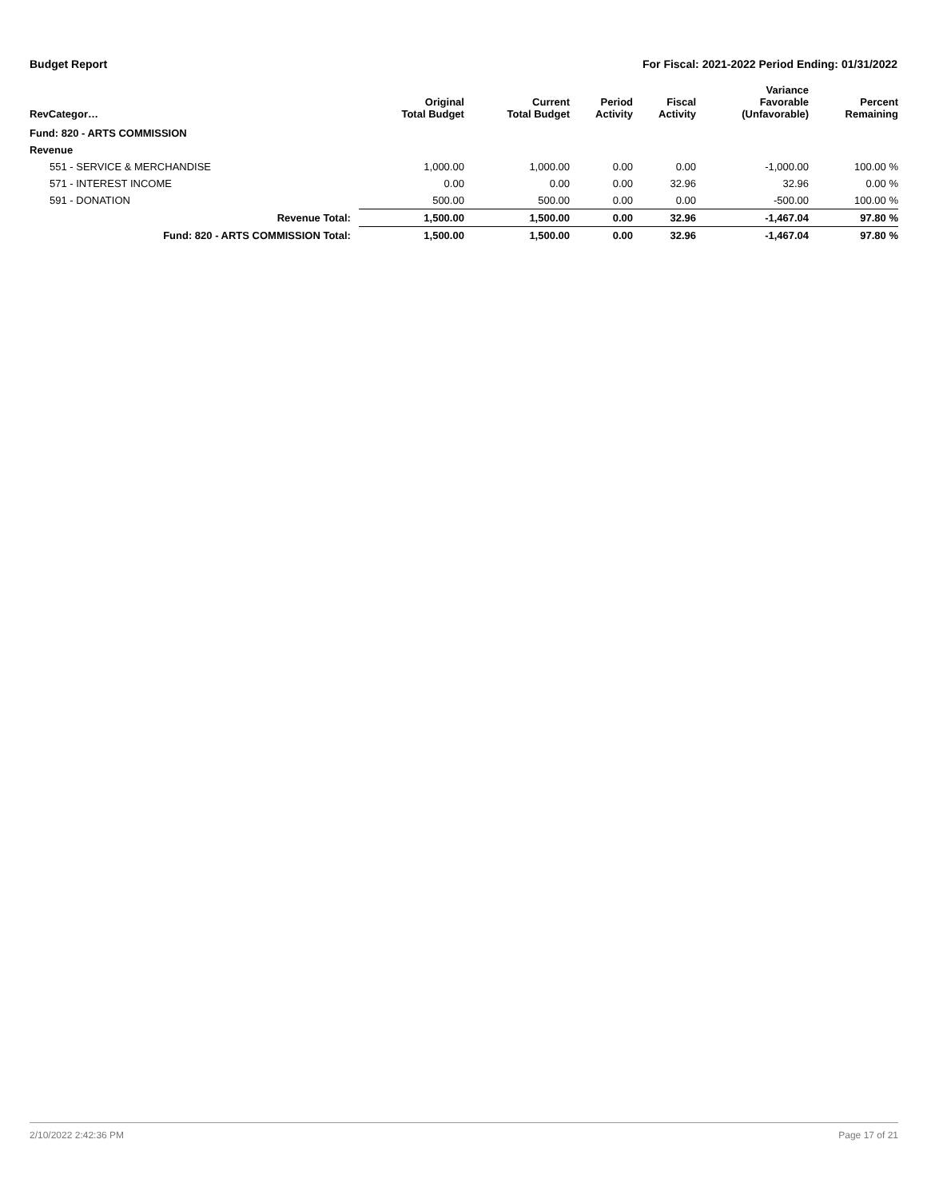Budget Report For Fiscal: 2021-2022 Period Ending: 01/31/2022
| RevCategor… | Original Total Budget | Current Total Budget | Period Activity | Fiscal Activity | Variance Favorable (Unfavorable) | Percent Remaining |
| --- | --- | --- | --- | --- | --- | --- |
| Fund: 820 - ARTS COMMISSION | | | | | | |
| Revenue | | | | | | |
| 551 - SERVICE & MERCHANDISE | 1,000.00 | 1,000.00 | 0.00 | 0.00 | -1,000.00 | 100.00 % |
| 571 - INTEREST INCOME | 0.00 | 0.00 | 0.00 | 32.96 | 32.96 | 0.00 % |
| 591 - DONATION | 500.00 | 500.00 | 0.00 | 0.00 | -500.00 | 100.00 % |
| Revenue Total: | 1,500.00 | 1,500.00 | 0.00 | 32.96 | -1,467.04 | 97.80 % |
| Fund: 820 - ARTS COMMISSION Total: | 1,500.00 | 1,500.00 | 0.00 | 32.96 | -1,467.04 | 97.80 % |
2/10/2022 2:42:36 PM Page 17 of 21